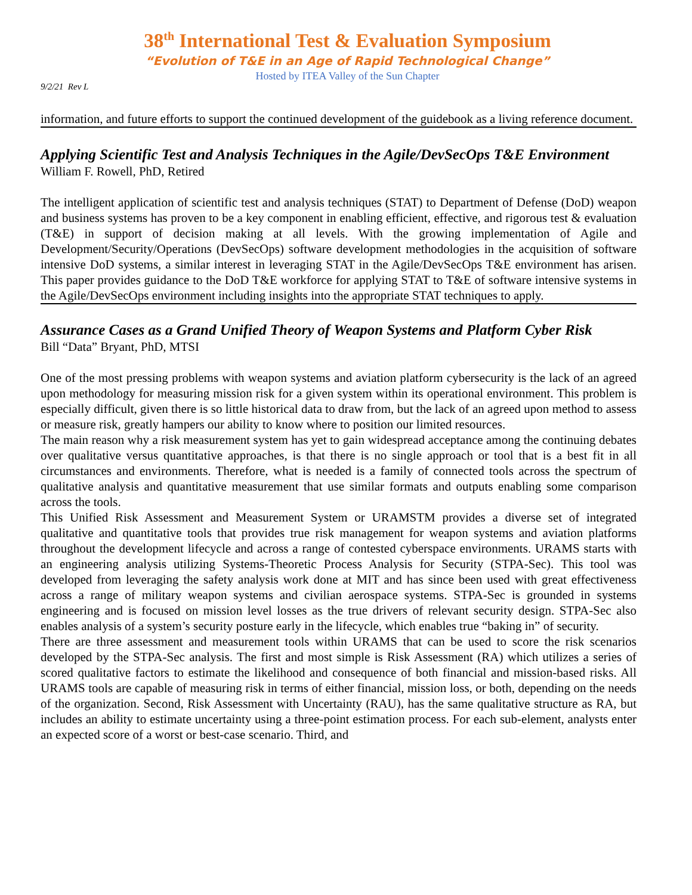38<sup>th</sup> International Test & Evaluation Symposium
“Evolution of T&E in an Age of Rapid Technological Change”
Hosted by ITEA Valley of the Sun Chapter
9/2/21 Rev L
information, and future efforts to support the continued development of the guidebook as a living reference document.
Applying Scientific Test and Analysis Techniques in the Agile/DevSecOps T&E Environment
William F. Rowell, PhD, Retired
The intelligent application of scientific test and analysis techniques (STAT) to Department of Defense (DoD) weapon and business systems has proven to be a key component in enabling efficient, effective, and rigorous test & evaluation (T&E) in support of decision making at all levels. With the growing implementation of Agile and Development/Security/Operations (DevSecOps) software development methodologies in the acquisition of software intensive DoD systems, a similar interest in leveraging STAT in the Agile/DevSecOps T&E environment has arisen. This paper provides guidance to the DoD T&E workforce for applying STAT to T&E of software intensive systems in the Agile/DevSecOps environment including insights into the appropriate STAT techniques to apply.
Assurance Cases as a Grand Unified Theory of Weapon Systems and Platform Cyber Risk
Bill “Data” Bryant, PhD, MTSI
One of the most pressing problems with weapon systems and aviation platform cybersecurity is the lack of an agreed upon methodology for measuring mission risk for a given system within its operational environment. This problem is especially difficult, given there is so little historical data to draw from, but the lack of an agreed upon method to assess or measure risk, greatly hampers our ability to know where to position our limited resources.
The main reason why a risk measurement system has yet to gain widespread acceptance among the continuing debates over qualitative versus quantitative approaches, is that there is no single approach or tool that is a best fit in all circumstances and environments. Therefore, what is needed is a family of connected tools across the spectrum of qualitative analysis and quantitative measurement that use similar formats and outputs enabling some comparison across the tools.
This Unified Risk Assessment and Measurement System or URAMSTM provides a diverse set of integrated qualitative and quantitative tools that provides true risk management for weapon systems and aviation platforms throughout the development lifecycle and across a range of contested cyberspace environments. URAMS starts with an engineering analysis utilizing Systems-Theoretic Process Analysis for Security (STPA-Sec). This tool was developed from leveraging the safety analysis work done at MIT and has since been used with great effectiveness across a range of military weapon systems and civilian aerospace systems. STPA-Sec is grounded in systems engineering and is focused on mission level losses as the true drivers of relevant security design. STPA-Sec also enables analysis of a system’s security posture early in the lifecycle, which enables true “baking in” of security.
There are three assessment and measurement tools within URAMS that can be used to score the risk scenarios developed by the STPA-Sec analysis. The first and most simple is Risk Assessment (RA) which utilizes a series of scored qualitative factors to estimate the likelihood and consequence of both financial and mission-based risks. All URAMS tools are capable of measuring risk in terms of either financial, mission loss, or both, depending on the needs of the organization. Second, Risk Assessment with Uncertainty (RAU), has the same qualitative structure as RA, but includes an ability to estimate uncertainty using a three-point estimation process. For each sub-element, analysts enter an expected score of a worst or best-case scenario. Third, and